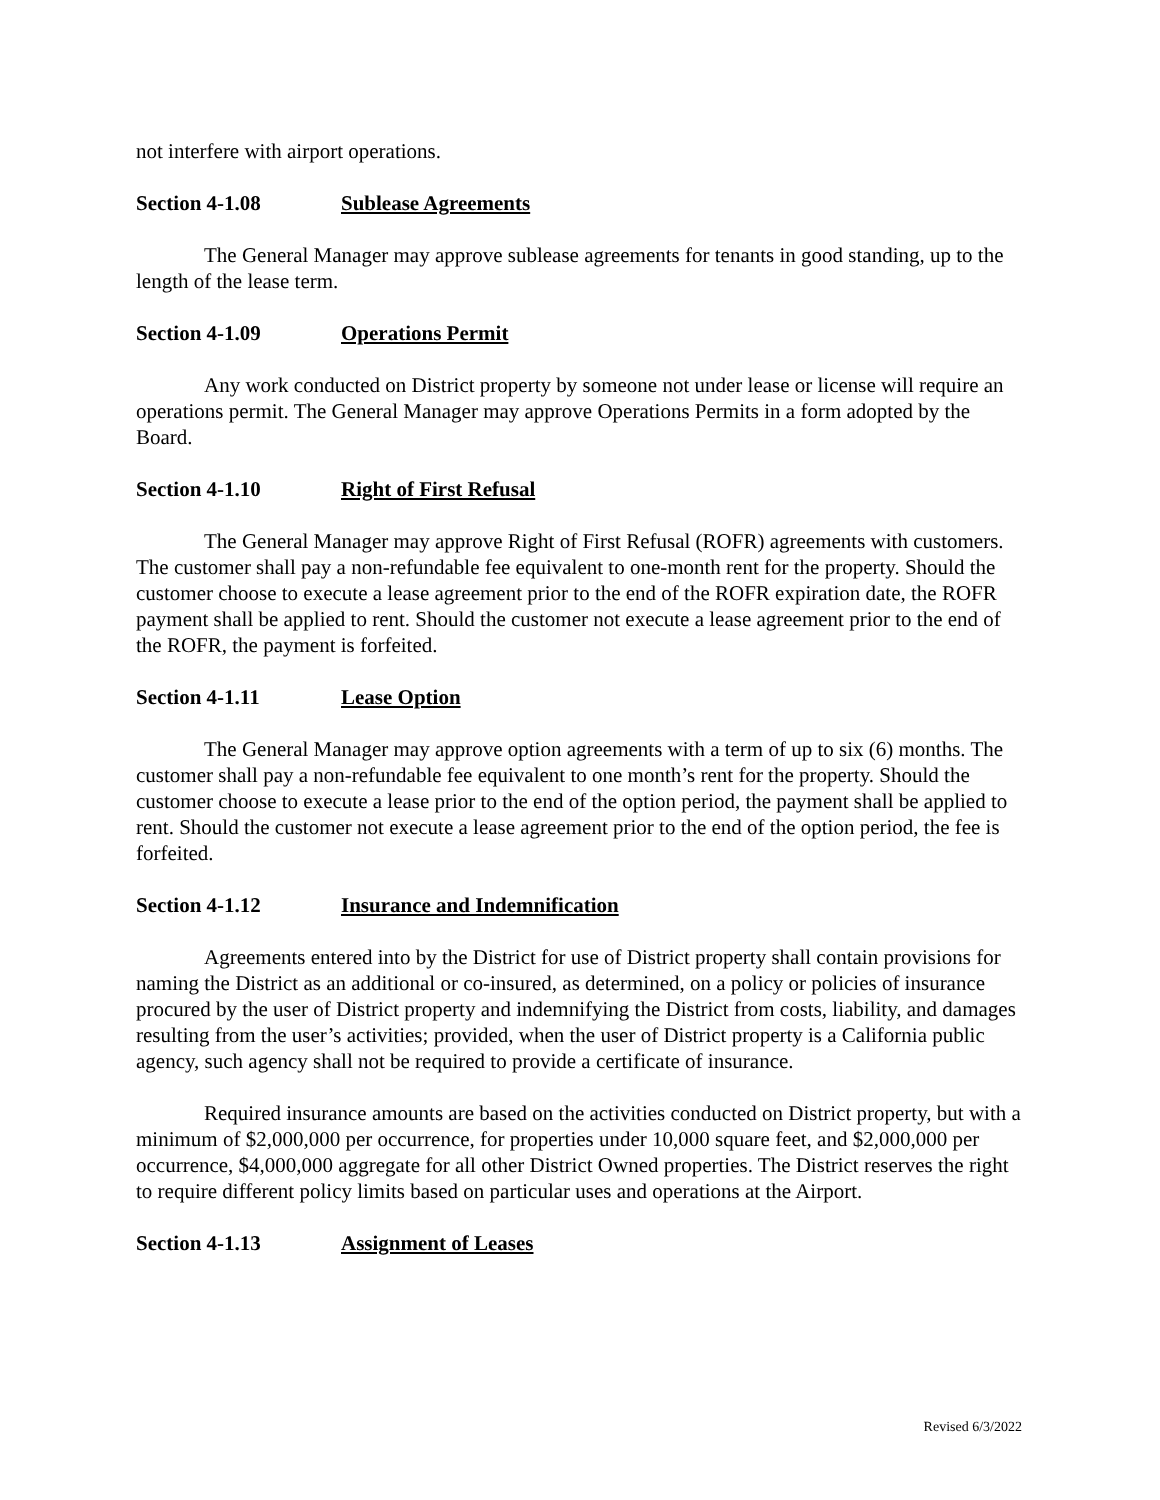not interfere with airport operations.
Section 4-1.08 Sublease Agreements
The General Manager may approve sublease agreements for tenants in good standing, up to the length of the lease term.
Section 4-1.09 Operations Permit
Any work conducted on District property by someone not under lease or license will require an operations permit. The General Manager may approve Operations Permits in a form adopted by the Board.
Section 4-1.10 Right of First Refusal
The General Manager may approve Right of First Refusal (ROFR) agreements with customers. The customer shall pay a non-refundable fee equivalent to one-month rent for the property. Should the customer choose to execute a lease agreement prior to the end of the ROFR expiration date, the ROFR payment shall be applied to rent. Should the customer not execute a lease agreement prior to the end of the ROFR, the payment is forfeited.
Section 4-1.11 Lease Option
The General Manager may approve option agreements with a term of up to six (6) months. The customer shall pay a non-refundable fee equivalent to one month’s rent for the property. Should the customer choose to execute a lease prior to the end of the option period, the payment shall be applied to rent. Should the customer not execute a lease agreement prior to the end of the option period, the fee is forfeited.
Section 4-1.12 Insurance and Indemnification
Agreements entered into by the District for use of District property shall contain provisions for naming the District as an additional or co-insured, as determined, on a policy or policies of insurance procured by the user of District property and indemnifying the District from costs, liability, and damages resulting from the user’s activities; provided, when the user of District property is a California public agency, such agency shall not be required to provide a certificate of insurance.
Required insurance amounts are based on the activities conducted on District property, but with a minimum of $2,000,000 per occurrence, for properties under 10,000 square feet, and $2,000,000 per occurrence, $4,000,000 aggregate for all other District Owned properties. The District reserves the right to require different policy limits based on particular uses and operations at the Airport.
Section 4-1.13 Assignment of Leases
Revised 6/3/2022